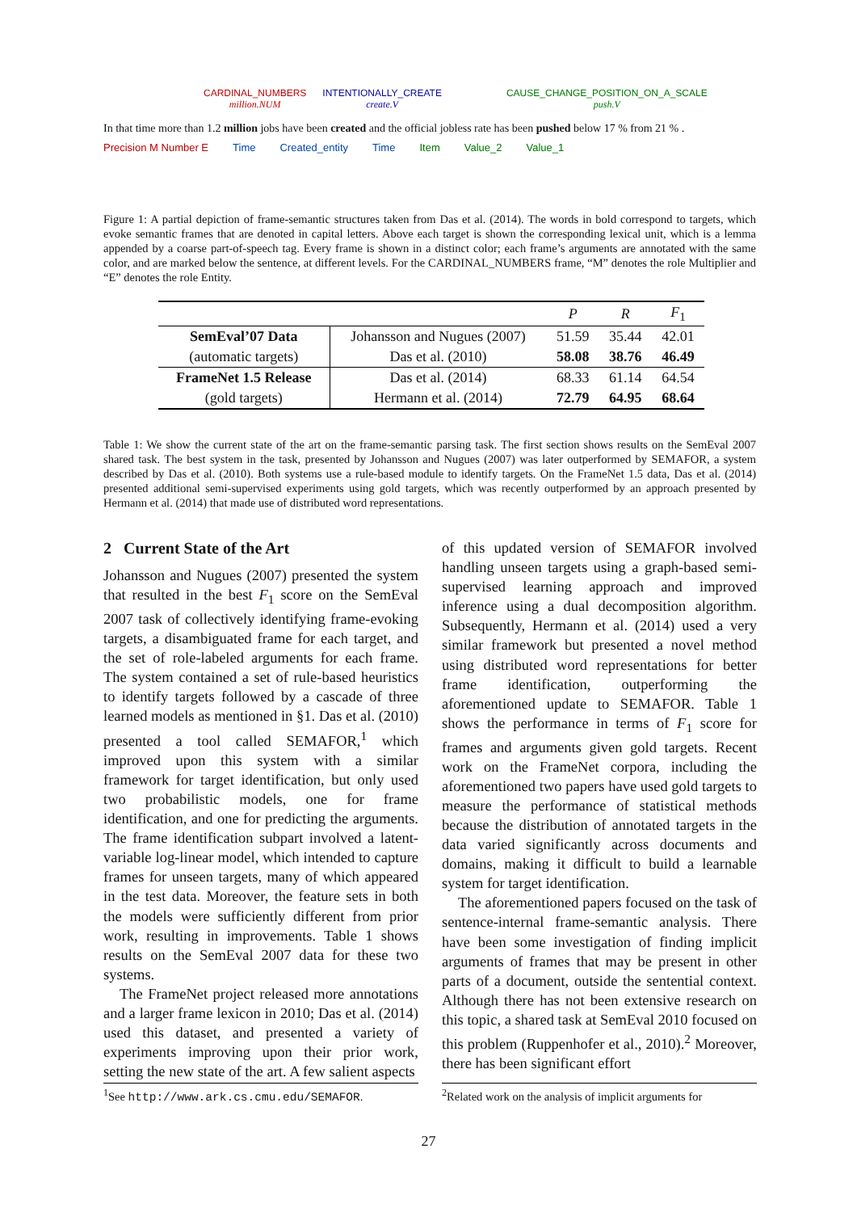CARDINAL_NUMBERS
million.NUM
INTENTIONALLY_CREATE
create.V
CAUSE_CHANGE_POSITION_ON_A_SCALE
push.V
In that time more than 1.2 million jobs have been created and the official jobless rate has been pushed below 17 % from 21 % .
Precision M Number E Time Created_entity Time Item Value_2 Value_1
Figure 1: A partial depiction of frame-semantic structures taken from Das et al. (2014). The words in bold correspond to targets, which evoke semantic frames that are denoted in capital letters. Above each target is shown the corresponding lexical unit, which is a lemma appended by a coarse part-of-speech tag. Every frame is shown in a distinct color; each frame’s arguments are annotated with the same color, and are marked below the sentence, at different levels. For the CARDINAL_NUMBERS frame, “M” denotes the role Multiplier and “E” denotes the role Entity.
| | | P | R | F<sub>1</sub> |
| --- | --- | --- | --- | --- |
| SemEval’07 Data | Johansson and Nugues (2007) | 51.59 | 35.44 | 42.01 |
| (automatic targets) | Das et al. (2010) | 58.08 | 38.76 | 46.49 |
| FrameNet 1.5 Release | Das et al. (2014) | 68.33 | 61.14 | 64.54 |
| (gold targets) | Hermann et al. (2014) | 72.79 | 64.95 | 68.64 |
Table 1: We show the current state of the art on the frame-semantic parsing task. The first section shows results on the SemEval 2007 shared task. The best system in the task, presented by Johansson and Nugues (2007) was later outperformed by SEMAFOR, a system described by Das et al. (2010). Both systems use a rule-based module to identify targets. On the FrameNet 1.5 data, Das et al. (2014) presented additional semi-supervised experiments using gold targets, which was recently outperformed by an approach presented by Hermann et al. (2014) that made use of distributed word representations.
2 Current State of the Art
Johansson and Nugues (2007) presented the system that resulted in the best F<sub>1</sub> score on the SemEval 2007 task of collectively identifying frame-evoking targets, a disambiguated frame for each target, and the set of role-labeled arguments for each frame. The system contained a set of rule-based heuristics to identify targets followed by a cascade of three learned models as mentioned in §1. Das et al. (2010) presented a tool called SEMAFOR,<sup>1</sup> which improved upon this system with a similar framework for target identification, but only used two probabilistic models, one for frame identification, and one for predicting the arguments. The frame identification subpart involved a latent-variable log-linear model, which intended to capture frames for unseen targets, many of which appeared in the test data. Moreover, the feature sets in both the models were sufficiently different from prior work, resulting in improvements. Table 1 shows results on the SemEval 2007 data for these two systems.
The FrameNet project released more annotations and a larger frame lexicon in 2010; Das et al. (2014) used this dataset, and presented a variety of experiments improving upon their prior work, setting the new state of the art. A few salient aspects
of this updated version of SEMAFOR involved handling unseen targets using a graph-based semi-supervised learning approach and improved inference using a dual decomposition algorithm. Subsequently, Hermann et al. (2014) used a very similar framework but presented a novel method using distributed word representations for better frame identification, outperforming the aforementioned update to SEMAFOR. Table 1 shows the performance in terms of F<sub>1</sub> score for frames and arguments given gold targets. Recent work on the FrameNet corpora, including the aforementioned two papers have used gold targets to measure the performance of statistical methods because the distribution of annotated targets in the data varied significantly across documents and domains, making it difficult to build a learnable system for target identification.
The aforementioned papers focused on the task of sentence-internal frame-semantic analysis. There have been some investigation of finding implicit arguments of frames that may be present in other parts of a document, outside the sentential context. Although there has not been extensive research on this topic, a shared task at SemEval 2010 focused on this problem (Ruppenhofer et al., 2010).<sup>2</sup> Moreover, there has been significant effort
<sup>1</sup> See http://www.ark.cs.cmu.edu/SEMAFOR.
<sup>2</sup> Related work on the analysis of implicit arguments for
27